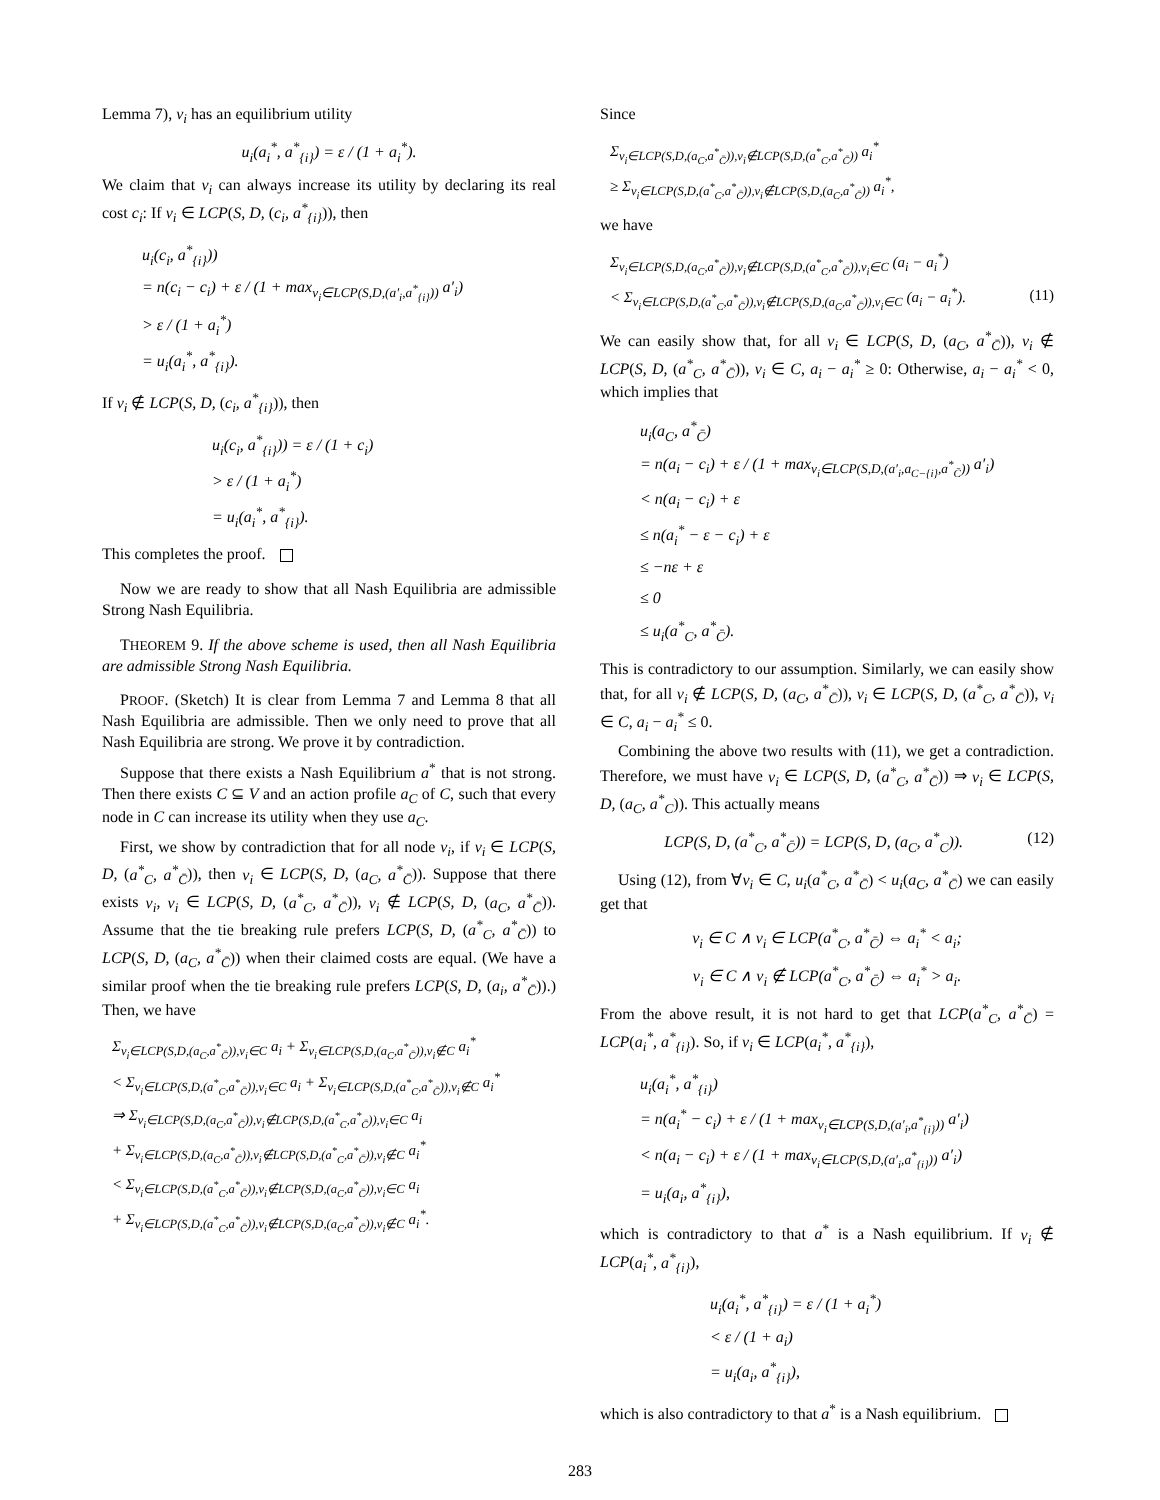Lemma 7), v<sub>i</sub> has an equilibrium utility
u<sub>i</sub>(a<sub>i</sub><sup>*</sup>, a<sup>*</sup><sub>{i}</sub>) = ε / (1 + a<sub>i</sub><sup>*</sup>).
We claim that v<sub>i</sub> can always increase its utility by declaring its real cost c<sub>i</sub>: If v<sub>i</sub> ∈ LCP(S, D, (c<sub>i</sub>, a<sup>*</sup><sub>{i}</sub>)), then
u<sub>i</sub>(c<sub>i</sub>, a<sup>*</sup><sub>{i}</sub>))
= n(c<sub>i</sub> − c<sub>i</sub>) + ε / (1 + max<sub>v<sub>i</sub>∈LCP(S,D,(a′<sub>i</sub>,a<sup>*</sup><sub>{i}</sub>))</sub> a′<sub>i</sub>)
> ε / (1 + a<sub>i</sub><sup>*</sup>)
= u<sub>i</sub>(a<sub>i</sub><sup>*</sup>, a<sup>*</sup><sub>{i}</sub>).
If v<sub>i</sub> ∉ LCP(S, D, (c<sub>i</sub>, a<sup>*</sup><sub>{i}</sub>)), then
u<sub>i</sub>(c<sub>i</sub>, a<sup>*</sup><sub>{i}</sub>)) = ε / (1 + c<sub>i</sub>)
> ε / (1 + a<sub>i</sub><sup>*</sup>)
= u<sub>i</sub>(a<sub>i</sub><sup>*</sup>, a<sup>*</sup><sub>{i}</sub>).
This completes the proof.
Now we are ready to show that all Nash Equilibria are admissible Strong Nash Equilibria.
THEOREM 9. If the above scheme is used, then all Nash Equilibria are admissible Strong Nash Equilibria.
PROOF. (Sketch) It is clear from Lemma 7 and Lemma 8 that all Nash Equilibria are admissible. Then we only need to prove that all Nash Equilibria are strong. We prove it by contradiction.
Suppose that there exists a Nash Equilibrium a<sup>*</sup> that is not strong. Then there exists C ⊆ V and an action profile a<sub>C</sub> of C, such that every node in C can increase its utility when they use a<sub>C</sub>.
First, we show by contradiction that for all node v<sub>i</sub>, if v<sub>i</sub> ∈ LCP(S, D, (a<sup>*</sup><sub>C</sub>, a<sup>*</sup><sub>C̄</sub>)), then v<sub>i</sub> ∈ LCP(S, D, (a<sub>C</sub>, a<sup>*</sup><sub>C̄</sub>)). Suppose that there exists v<sub>i</sub>, v<sub>i</sub> ∈ LCP(S, D, (a<sup>*</sup><sub>C</sub>, a<sup>*</sup><sub>C̄</sub>)), v<sub>i</sub> ∉ LCP(S, D, (a<sub>C</sub>, a<sup>*</sup><sub>C̄</sub>)). Assume that the tie breaking rule prefers LCP(S, D, (a<sup>*</sup><sub>C</sub>, a<sup>*</sup><sub>C̄</sub>)) to LCP(S, D, (a<sub>C</sub>, a<sup>*</sup><sub>C̄</sub>)) when their claimed costs are equal. (We have a similar proof when the tie breaking rule prefers LCP(S, D, (a<sub>i</sub>, a<sup>*</sup><sub>C̄</sub>)).) Then, we have
Σ<sub>v<sub>i</sub>∈LCP(S,D,(a<sub>C</sub>,a<sup>*</sup><sub>C̄</sub>)),v<sub>i</sub>∈C</sub> a<sub>i</sub> + Σ<sub>v<sub>i</sub>∈LCP(S,D,(a<sub>C</sub>,a<sup>*</sup><sub>C̄</sub>)),v<sub>i</sub>∉C</sub> a<sub>i</sub><sup>*</sup>
< Σ<sub>v<sub>i</sub>∈LCP(S,D,(a<sup>*</sup><sub>C</sub>,a<sup>*</sup><sub>C̄</sub>)),v<sub>i</sub>∈C</sub> a<sub>i</sub> + Σ<sub>v<sub>i</sub>∈LCP(S,D,(a<sup>*</sup><sub>C</sub>,a<sup>*</sup><sub>C̄</sub>)),v<sub>i</sub>∉C</sub> a<sub>i</sub><sup>*</sup>
⇒ Σ<sub>v<sub>i</sub>∈LCP(S,D,(a<sub>C</sub>,a<sup>*</sup><sub>C̄</sub>)),v<sub>i</sub>∉LCP(S,D,(a<sup>*</sup><sub>C</sub>,a<sup>*</sup><sub>C̄</sub>)),v<sub>i</sub>∈C</sub> a<sub>i</sub>
+ Σ<sub>v<sub>i</sub>∈LCP(S,D,(a<sub>C</sub>,a<sup>*</sup><sub>C̄</sub>)),v<sub>i</sub>∉LCP(S,D,(a<sup>*</sup><sub>C</sub>,a<sup>*</sup><sub>C̄</sub>)),v<sub>i</sub>∉C</sub> a<sub>i</sub><sup>*</sup>
< Σ<sub>v<sub>i</sub>∈LCP(S,D,(a<sup>*</sup><sub>C</sub>,a<sup>*</sup><sub>C̄</sub>)),v<sub>i</sub>∉LCP(S,D,(a<sub>C</sub>,a<sup>*</sup><sub>C̄</sub>)),v<sub>i</sub>∈C</sub> a<sub>i</sub>
+ Σ<sub>v<sub>i</sub>∈LCP(S,D,(a<sup>*</sup><sub>C</sub>,a<sup>*</sup><sub>C̄</sub>)),v<sub>i</sub>∉LCP(S,D,(a<sub>C</sub>,a<sup>*</sup><sub>C̄</sub>)),v<sub>i</sub>∉C</sub> a<sub>i</sub><sup>*</sup>.
Since
Σ<sub>v<sub>i</sub>∈LCP(S,D,(a<sub>C</sub>,a<sup>*</sup><sub>C̄</sub>)),v<sub>i</sub>∉LCP(S,D,(a<sup>*</sup><sub>C</sub>,a<sup>*</sup><sub>C̄</sub>))</sub> a<sub>i</sub><sup>*</sup>
≥ Σ<sub>v<sub>i</sub>∈LCP(S,D,(a<sup>*</sup><sub>C</sub>,a<sup>*</sup><sub>C̄</sub>)),v<sub>i</sub>∉LCP(S,D,(a<sub>C</sub>,a<sup>*</sup><sub>C̄</sub>))</sub> a<sub>i</sub><sup>*</sup>,
we have
Σ<sub>v<sub>i</sub>∈LCP(S,D,(a<sub>C</sub>,a<sup>*</sup><sub>C̄</sub>)),v<sub>i</sub>∉LCP(S,D,(a<sup>*</sup><sub>C</sub>,a<sup>*</sup><sub>C̄</sub>)),v<sub>i</sub>∈C</sub> (a<sub>i</sub> − a<sub>i</sub><sup>*</sup>)
< Σ<sub>v<sub>i</sub>∈LCP(S,D,(a<sup>*</sup><sub>C</sub>,a<sup>*</sup><sub>C̄</sub>)),v<sub>i</sub>∉LCP(S,D,(a<sub>C</sub>,a<sup>*</sup><sub>C̄</sub>)),v<sub>i</sub>∈C</sub> (a<sub>i</sub> − a<sub>i</sub><sup>*</sup>). (11)
We can easily show that, for all v<sub>i</sub> ∈ LCP(S, D, (a<sub>C</sub>, a<sup>*</sup><sub>C̄</sub>)), v<sub>i</sub> ∉ LCP(S, D, (a<sup>*</sup><sub>C</sub>, a<sup>*</sup><sub>C̄</sub>)), v<sub>i</sub> ∈ C, a<sub>i</sub> − a<sub>i</sub><sup>*</sup> ≥ 0: Otherwise, a<sub>i</sub> − a<sub>i</sub><sup>*</sup> < 0, which implies that
u<sub>i</sub>(a<sub>C</sub>, a<sup>*</sup><sub>C̄</sub>)
= n(a<sub>i</sub> − c<sub>i</sub>) + ε / (1 + max<sub>v<sub>i</sub>∈LCP(S,D,(a′<sub>i</sub>,a<sub>C−{i}</sub>,a<sup>*</sup><sub>C̄</sub>))</sub> a′<sub>i</sub>)
< n(a<sub>i</sub> − c<sub>i</sub>) + ε
≤ n(a<sub>i</sub><sup>*</sup> − ε − c<sub>i</sub>) + ε
≤ −nε + ε
≤ 0
≤ u<sub>i</sub>(a<sup>*</sup><sub>C</sub>, a<sup>*</sup><sub>C̄</sub>).
This is contradictory to our assumption. Similarly, we can easily show that, for all v<sub>i</sub> ∉ LCP(S, D, (a<sub>C</sub>, a<sup>*</sup><sub>C̄</sub>)), v<sub>i</sub> ∈ LCP(S, D, (a<sup>*</sup><sub>C</sub>, a<sup>*</sup><sub>C̄</sub>)), v<sub>i</sub> ∈ C, a<sub>i</sub> − a<sub>i</sub><sup>*</sup> ≤ 0.
Combining the above two results with (11), we get a contradiction. Therefore, we must have v<sub>i</sub> ∈ LCP(S, D, (a<sup>*</sup><sub>C</sub>, a<sup>*</sup><sub>C̄</sub>)) ⇒ v<sub>i</sub> ∈ LCP(S, D, (a<sub>C</sub>, a<sup>*</sup><sub>C</sub>)). This actually means
LCP(S, D, (a<sup>*</sup><sub>C</sub>, a<sup>*</sup><sub>C̄</sub>)) = LCP(S, D, (a<sub>C</sub>, a<sup>*</sup><sub>C</sub>)). (12)
Using (12), from ∀v<sub>i</sub> ∈ C, u<sub>i</sub>(a<sup>*</sup><sub>C</sub>, a<sup>*</sup><sub>C̄</sub>) < u<sub>i</sub>(a<sub>C</sub>, a<sup>*</sup><sub>C̄</sub>) we can easily get that
v<sub>i</sub> ∈ C ∧ v<sub>i</sub> ∈ LCP(a<sup>*</sup><sub>C</sub>, a<sup>*</sup><sub>C̄</sub>) ⇔ a<sub>i</sub><sup>*</sup> < a<sub>i</sub>;
v<sub>i</sub> ∈ C ∧ v<sub>i</sub> ∉ LCP(a<sup>*</sup><sub>C</sub>, a<sup>*</sup><sub>C̄</sub>) ⇔ a<sub>i</sub><sup>*</sup> > a<sub>i</sub>.
From the above result, it is not hard to get that LCP(a<sup>*</sup><sub>C</sub>, a<sup>*</sup><sub>C̄</sub>) = LCP(a<sub>i</sub><sup>*</sup>, a<sup>*</sup><sub>{i}</sub>). So, if v<sub>i</sub> ∈ LCP(a<sub>i</sub><sup>*</sup>, a<sup>*</sup><sub>{i}</sub>),
u<sub>i</sub>(a<sub>i</sub><sup>*</sup>, a<sup>*</sup><sub>{i}</sub>)
= n(a<sub>i</sub><sup>*</sup> − c<sub>i</sub>) + ε / (1 + max<sub>v<sub>i</sub>∈LCP(S,D,(a′<sub>i</sub>,a<sup>*</sup><sub>{i}</sub>))</sub> a′<sub>i</sub>)
< n(a<sub>i</sub> − c<sub>i</sub>) + ε / (1 + max<sub>v<sub>i</sub>∈LCP(S,D,(a′<sub>i</sub>,a<sup>*</sup><sub>{i}</sub>))</sub> a′<sub>i</sub>)
= u<sub>i</sub>(a<sub>i</sub>, a<sup>*</sup><sub>{i}</sub>),
which is contradictory to that a<sup>*</sup> is a Nash equilibrium. If v<sub>i</sub> ∉ LCP(a<sub>i</sub><sup>*</sup>, a<sup>*</sup><sub>{i}</sub>),
u<sub>i</sub>(a<sub>i</sub><sup>*</sup>, a<sup>*</sup><sub>{i}</sub>) = ε / (1 + a<sub>i</sub><sup>*</sup>)
< ε / (1 + a<sub>i</sub>)
= u<sub>i</sub>(a<sub>i</sub>, a<sup>*</sup><sub>{i}</sub>),
which is also contradictory to that a<sup>*</sup> is a Nash equilibrium.
283